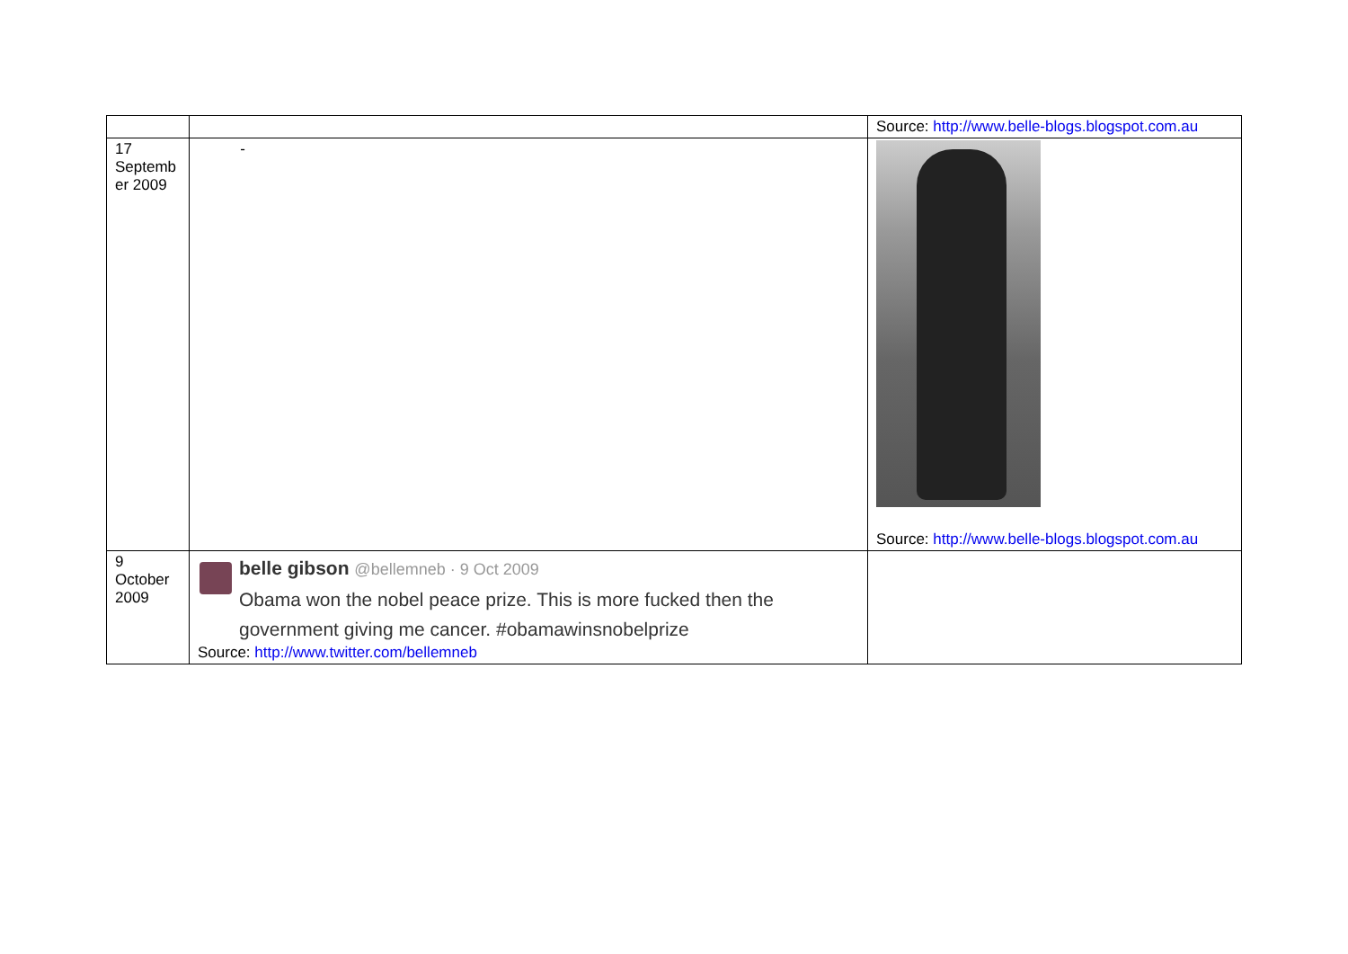| | | Source: http://www.belle-blogs.blogspot.com.au |
| 17 Septemb er 2009 | - | Source: http://www.belle-blogs.blogspot.com.au |
| 9 October 2009 | belle gibson @bellemneb · 9 Oct 2009 Obama won the nobel peace prize. This is more fucked then the government giving me cancer. #obamawinsnobelprize Source: http://www.twitter.com/bellemneb | |